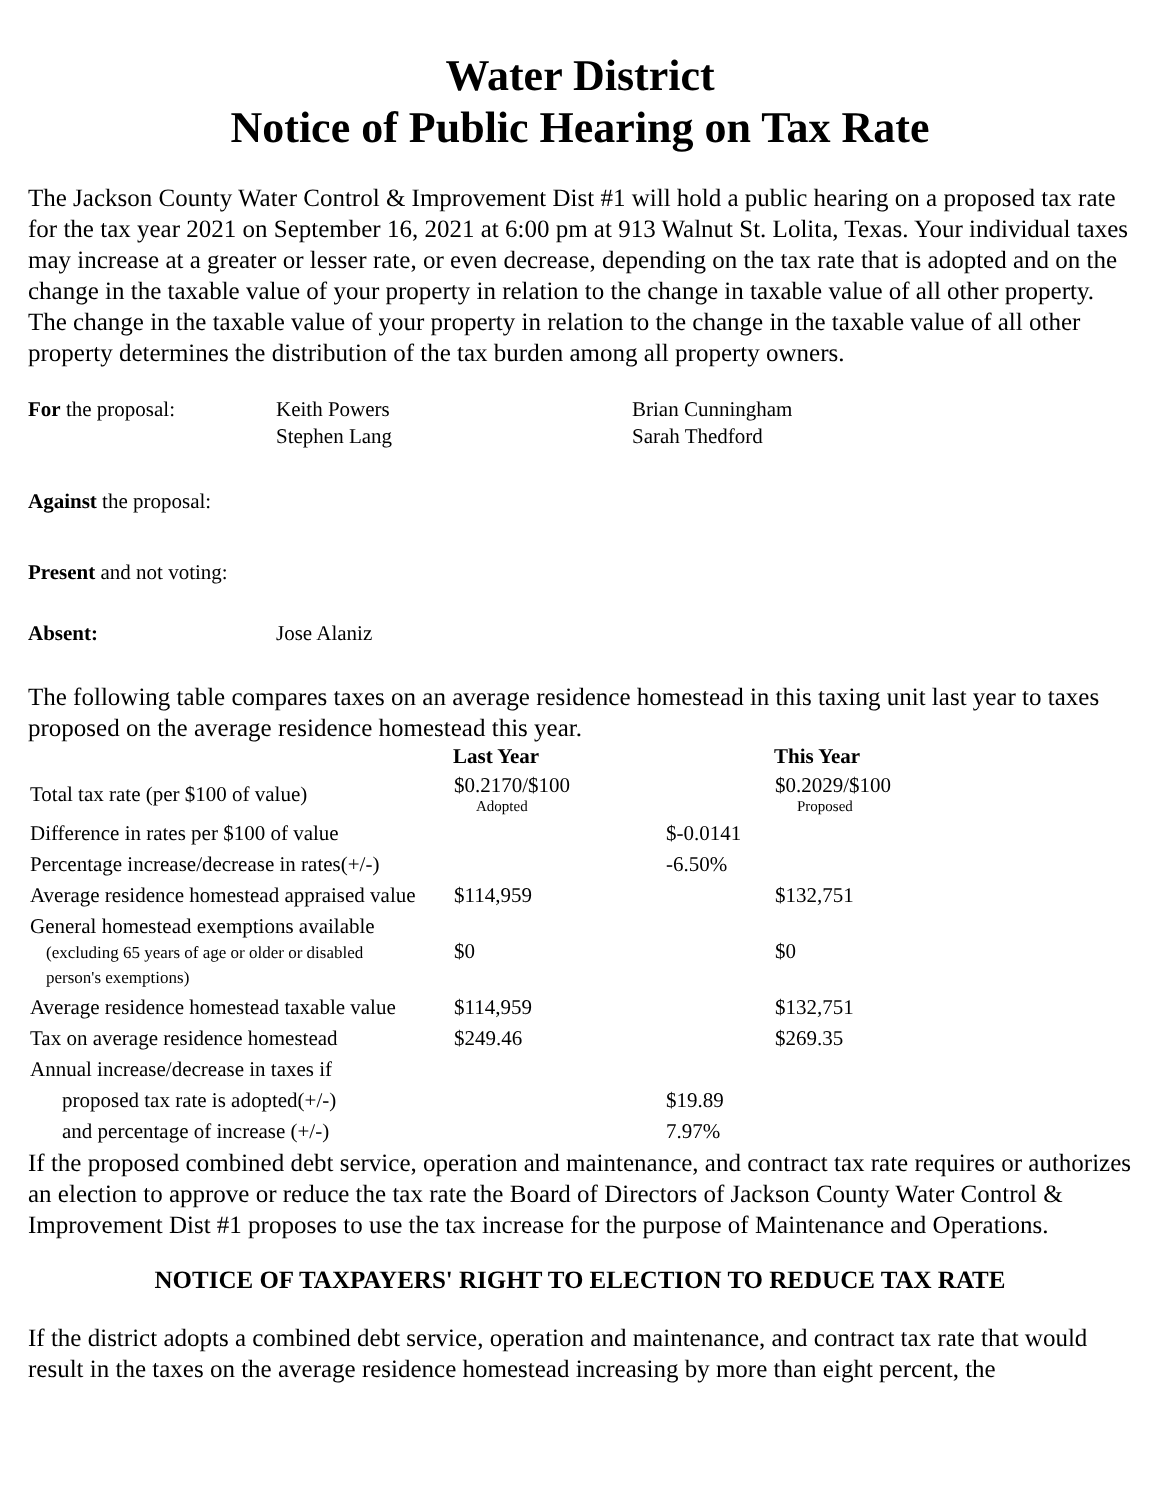Water District
Notice of Public Hearing on Tax Rate
The Jackson County Water Control & Improvement Dist #1 will hold a public hearing on a proposed tax rate for the tax year 2021 on September 16, 2021 at 6:00 pm at 913 Walnut St. Lolita, Texas. Your individual taxes may increase at a greater or lesser rate, or even decrease, depending on the tax rate that is adopted and on the change in the taxable value of your property in relation to the change in taxable value of all other property. The change in the taxable value of your property in relation to the change in the taxable value of all other property determines the distribution of the tax burden among all property owners.
For the proposal: Keith Powers
Stephen Lang
Brian Cunningham
Sarah Thedford
Against the proposal:
Present and not voting:
Absent: Jose Alaniz
The following table compares taxes on an average residence homestead in this taxing unit last year to taxes proposed on the average residence homestead this year.
| | Last Year | | This Year |
| Total tax rate (per $100 of value) | $0.2170/$100 Adopted | | $0.2029/$100 Proposed |
| Difference in rates per $100 of value | | $-0.0141 | |
| Percentage increase/decrease in rates(+/-) | | -6.50% | |
| Average residence homestead appraised value | $114,959 | | $132,751 |
| General homestead exemptions available (excluding 65 years of age or older or disabled person's exemptions) | $0 | | $0 |
| Average residence homestead taxable value | $114,959 | | $132,751 |
| Tax on average residence homestead | $249.46 | | $269.35 |
| Annual increase/decrease in taxes if | | | |
| proposed tax rate is adopted(+/-) | | $19.89 | |
| and percentage of increase (+/-) | | 7.97% | |
If the proposed combined debt service, operation and maintenance, and contract tax rate requires or authorizes an election to approve or reduce the tax rate the Board of Directors of Jackson County Water Control & Improvement Dist #1 proposes to use the tax increase for the purpose of Maintenance and Operations.
NOTICE OF TAXPAYERS' RIGHT TO ELECTION TO REDUCE TAX RATE
If the district adopts a combined debt service, operation and maintenance, and contract tax rate that would result in the taxes on the average residence homestead increasing by more than eight percent, the